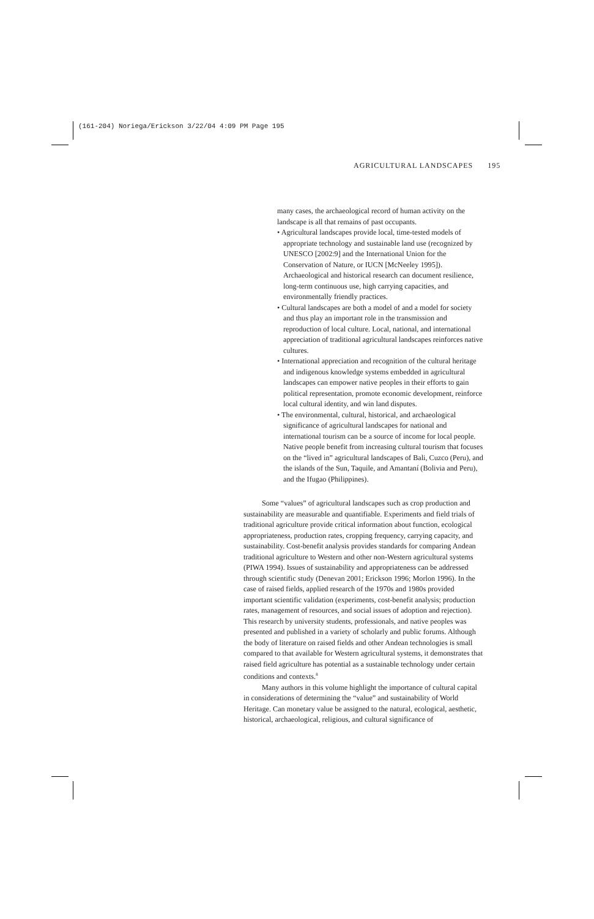(161-204) Noriega/Erickson 3/22/04 4:09 PM Page 195
AGRICULTURAL LANDSCAPES 195
many cases, the archaeological record of human activity on the landscape is all that remains of past occupants.
• Agricultural landscapes provide local, time-tested models of appropriate technology and sustainable land use (recognized by UNESCO [2002:9] and the International Union for the Conservation of Nature, or IUCN [McNeeley 1995]). Archaeological and historical research can document resilience, long-term continuous use, high carrying capacities, and environmentally friendly practices.
• Cultural landscapes are both a model of and a model for society and thus play an important role in the transmission and reproduction of local culture. Local, national, and international appreciation of traditional agricultural landscapes reinforces native cultures.
• International appreciation and recognition of the cultural heritage and indigenous knowledge systems embedded in agricultural landscapes can empower native peoples in their efforts to gain political representation, promote economic development, reinforce local cultural identity, and win land disputes.
• The environmental, cultural, historical, and archaeological significance of agricultural landscapes for national and international tourism can be a source of income for local people. Native people benefit from increasing cultural tourism that focuses on the “lived in” agricultural landscapes of Bali, Cuzco (Peru), and the islands of the Sun, Taquile, and Amantaní (Bolivia and Peru), and the Ifugao (Philippines).
Some “values” of agricultural landscapes such as crop production and sustainability are measurable and quantifiable. Experiments and field trials of traditional agriculture provide critical information about function, ecological appropriateness, production rates, cropping frequency, carrying capacity, and sustainability. Cost-benefit analysis provides standards for comparing Andean traditional agriculture to Western and other non-Western agricultural systems (PIWA 1994). Issues of sustainability and appropriateness can be addressed through scientific study (Denevan 2001; Erickson 1996; Morlon 1996). In the case of raised fields, applied research of the 1970s and 1980s provided important scientific validation (experiments, cost-benefit analysis; production rates, management of resources, and social issues of adoption and rejection). This research by university students, professionals, and native peoples was presented and published in a variety of scholarly and public forums. Although the body of literature on raised fields and other Andean technologies is small compared to that available for Western agricultural systems, it demonstrates that raised field agriculture has potential as a sustainable technology under certain conditions and contexts.<sup>8</sup>
Many authors in this volume highlight the importance of cultural capital in considerations of determining the “value” and sustainability of World Heritage. Can monetary value be assigned to the natural, ecological, aesthetic, historical, archaeological, religious, and cultural significance of